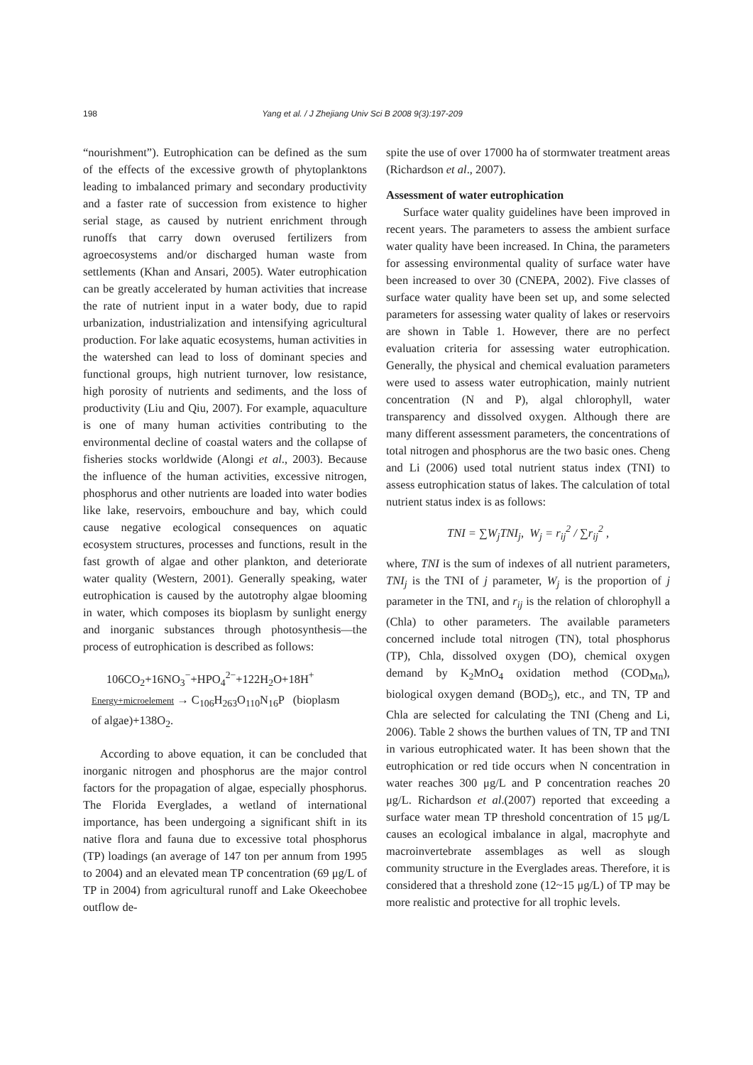198 Yang et al. / J Zhejiang Univ Sci B 2008 9(3):197-209
“nourishment”). Eutrophication can be defined as the sum of the effects of the excessive growth of phytoplanktons leading to imbalanced primary and secondary productivity and a faster rate of succession from existence to higher serial stage, as caused by nutrient enrichment through runoffs that carry down overused fertilizers from agroecosystems and/or discharged human waste from settlements (Khan and Ansari, 2005). Water eutrophication can be greatly accelerated by human activities that increase the rate of nutrient input in a water body, due to rapid urbanization, industrialization and intensifying agricultural production. For lake aquatic ecosystems, human activities in the watershed can lead to loss of dominant species and functional groups, high nutrient turnover, low resistance, high porosity of nutrients and sediments, and the loss of productivity (Liu and Qiu, 2007). For example, aquaculture is one of many human activities contributing to the environmental decline of coastal waters and the collapse of fisheries stocks worldwide (Alongi et al., 2003). Because the influence of the human activities, excessive nitrogen, phosphorus and other nutrients are loaded into water bodies like lake, reservoirs, embouchure and bay, which could cause negative ecological consequences on aquatic ecosystem structures, processes and functions, result in the fast growth of algae and other plankton, and deteriorate water quality (Western, 2001). Generally speaking, water eutrophication is caused by the autotrophy algae blooming in water, which composes its bioplasm by sunlight energy and inorganic substances through photosynthesis—the process of eutrophication is described as follows:
106CO<sub>2</sub>+16NO<sub>3</sub><sup>−</sup>+HPO<sub>4</sub><sup>2−</sup>+122H<sub>2</sub>O+18H<sup>+</sup>
Energy+microelement → C<sub>106</sub>H<sub>263</sub>O<sub>110</sub>N<sub>16</sub>P (bioplasm
of algae)+138O<sub>2</sub>.
According to above equation, it can be concluded that inorganic nitrogen and phosphorus are the major control factors for the propagation of algae, especially phosphorus. The Florida Everglades, a wetland of international importance, has been undergoing a significant shift in its native flora and fauna due to excessive total phosphorus (TP) loadings (an average of 147 ton per annum from 1995 to 2004) and an elevated mean TP concentration (69 μg/L of TP in 2004) from agricultural runoff and Lake Okeechobee outflow de-
spite the use of over 17000 ha of stormwater treatment areas (Richardson et al., 2007).
Assessment of water eutrophication
Surface water quality guidelines have been improved in recent years. The parameters to assess the ambient surface water quality have been increased. In China, the parameters for assessing environmental quality of surface water have been increased to over 30 (CNEPA, 2002). Five classes of surface water quality have been set up, and some selected parameters for assessing water quality of lakes or reservoirs are shown in Table 1. However, there are no perfect evaluation criteria for assessing water eutrophication. Generally, the physical and chemical evaluation parameters were used to assess water eutrophication, mainly nutrient concentration (N and P), algal chlorophyll, water transparency and dissolved oxygen. Although there are many different assessment parameters, the concentrations of total nitrogen and phosphorus are the two basic ones. Cheng and Li (2006) used total nutrient status index (TNI) to assess eutrophication status of lakes. The calculation of total nutrient status index is as follows:
TNI = ∑W<sub>j</sub>TNI<sub>j</sub>, W<sub>j</sub> = r<sub>ij</sub><sup>2</sup> / ∑r<sub>ij</sub><sup>2</sup> ,
where, TNI is the sum of indexes of all nutrient parameters, TNI<sub>j</sub> is the TNI of j parameter, W<sub>j</sub> is the proportion of j parameter in the TNI, and r<sub>ij</sub> is the relation of chlorophyll a (Chla) to other parameters. The available parameters concerned include total nitrogen (TN), total phosphorus (TP), Chla, dissolved oxygen (DO), chemical oxygen demand by K<sub>2</sub>MnO<sub>4</sub> oxidation method (COD<sub>Mn</sub>), biological oxygen demand (BOD<sub>5</sub>), etc., and TN, TP and Chla are selected for calculating the TNI (Cheng and Li, 2006). Table 2 shows the burthen values of TN, TP and TNI in various eutrophicated water. It has been shown that the eutrophication or red tide occurs when N concentration in water reaches 300 μg/L and P concentration reaches 20 μg/L. Richardson et al.(2007) reported that exceeding a surface water mean TP threshold concentration of 15 μg/L causes an ecological imbalance in algal, macrophyte and macroinvertebrate assemblages as well as slough community structure in the Everglades areas. Therefore, it is considered that a threshold zone (12~15 μg/L) of TP may be more realistic and protective for all trophic levels.